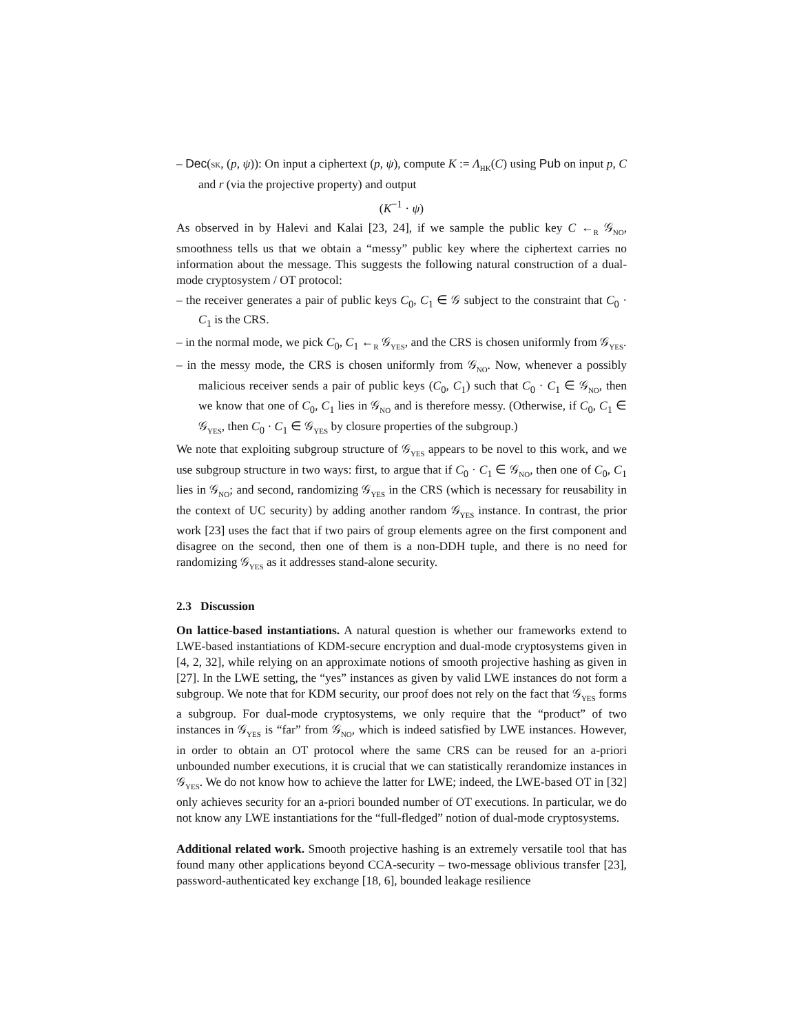– Dec(SK, (p, ψ)): On input a ciphertext (p, ψ), compute K := Λ<sub>HK</sub>(C) using Pub on input p, C and r (via the projective property) and output
(K<sup>−1</sup> · ψ)
As observed in by Halevi and Kalai [23, 24], if we sample the public key C ←<sub>R</sub> 𝒢<sub>NO</sub>, smoothness tells us that we obtain a “messy” public key where the ciphertext carries no information about the message. This suggests the following natural construction of a dual-mode cryptosystem / OT protocol:
– the receiver generates a pair of public keys C<sub>0</sub>, C<sub>1</sub> ∈ 𝒢 subject to the constraint that C<sub>0</sub> · C<sub>1</sub> is the CRS.
– in the normal mode, we pick C<sub>0</sub>, C<sub>1</sub> ←<sub>R</sub> 𝒢<sub>YES</sub>, and the CRS is chosen uniformly from 𝒢<sub>YES</sub>.
– in the messy mode, the CRS is chosen uniformly from 𝒢<sub>NO</sub>. Now, whenever a possibly malicious receiver sends a pair of public keys (C<sub>0</sub>, C<sub>1</sub>) such that C<sub>0</sub> · C<sub>1</sub> ∈ 𝒢<sub>NO</sub>, then we know that one of C<sub>0</sub>, C<sub>1</sub> lies in 𝒢<sub>NO</sub> and is therefore messy. (Otherwise, if C<sub>0</sub>, C<sub>1</sub> ∈ 𝒢<sub>YES</sub>, then C<sub>0</sub> · C<sub>1</sub> ∈ 𝒢<sub>YES</sub> by closure properties of the subgroup.)
We note that exploiting subgroup structure of 𝒢<sub>YES</sub> appears to be novel to this work, and we use subgroup structure in two ways: first, to argue that if C<sub>0</sub> · C<sub>1</sub> ∈ 𝒢<sub>NO</sub>, then one of C<sub>0</sub>, C<sub>1</sub> lies in 𝒢<sub>NO</sub>; and second, randomizing 𝒢<sub>YES</sub> in the CRS (which is necessary for reusability in the context of UC security) by adding another random 𝒢<sub>YES</sub> instance. In contrast, the prior work [23] uses the fact that if two pairs of group elements agree on the first component and disagree on the second, then one of them is a non-DDH tuple, and there is no need for randomizing 𝒢<sub>YES</sub> as it addresses stand-alone security.
2.3 Discussion
On lattice-based instantiations. A natural question is whether our frameworks extend to LWE-based instantiations of KDM-secure encryption and dual-mode cryptosystems given in [4, 2, 32], while relying on an approximate notions of smooth projective hashing as given in [27]. In the LWE setting, the “yes” instances as given by valid LWE instances do not form a subgroup. We note that for KDM security, our proof does not rely on the fact that 𝒢<sub>YES</sub> forms a subgroup. For dual-mode cryptosystems, we only require that the “product” of two instances in 𝒢<sub>YES</sub> is “far” from 𝒢<sub>NO</sub>, which is indeed satisfied by LWE instances. However, in order to obtain an OT protocol where the same CRS can be reused for an a-priori unbounded number executions, it is crucial that we can statistically rerandomize instances in 𝒢<sub>YES</sub>. We do not know how to achieve the latter for LWE; indeed, the LWE-based OT in [32] only achieves security for an a-priori bounded number of OT executions. In particular, we do not know any LWE instantiations for the “full-fledged” notion of dual-mode cryptosystems.
Additional related work. Smooth projective hashing is an extremely versatile tool that has found many other applications beyond CCA-security – two-message oblivious transfer [23], password-authenticated key exchange [18, 6], bounded leakage resilience